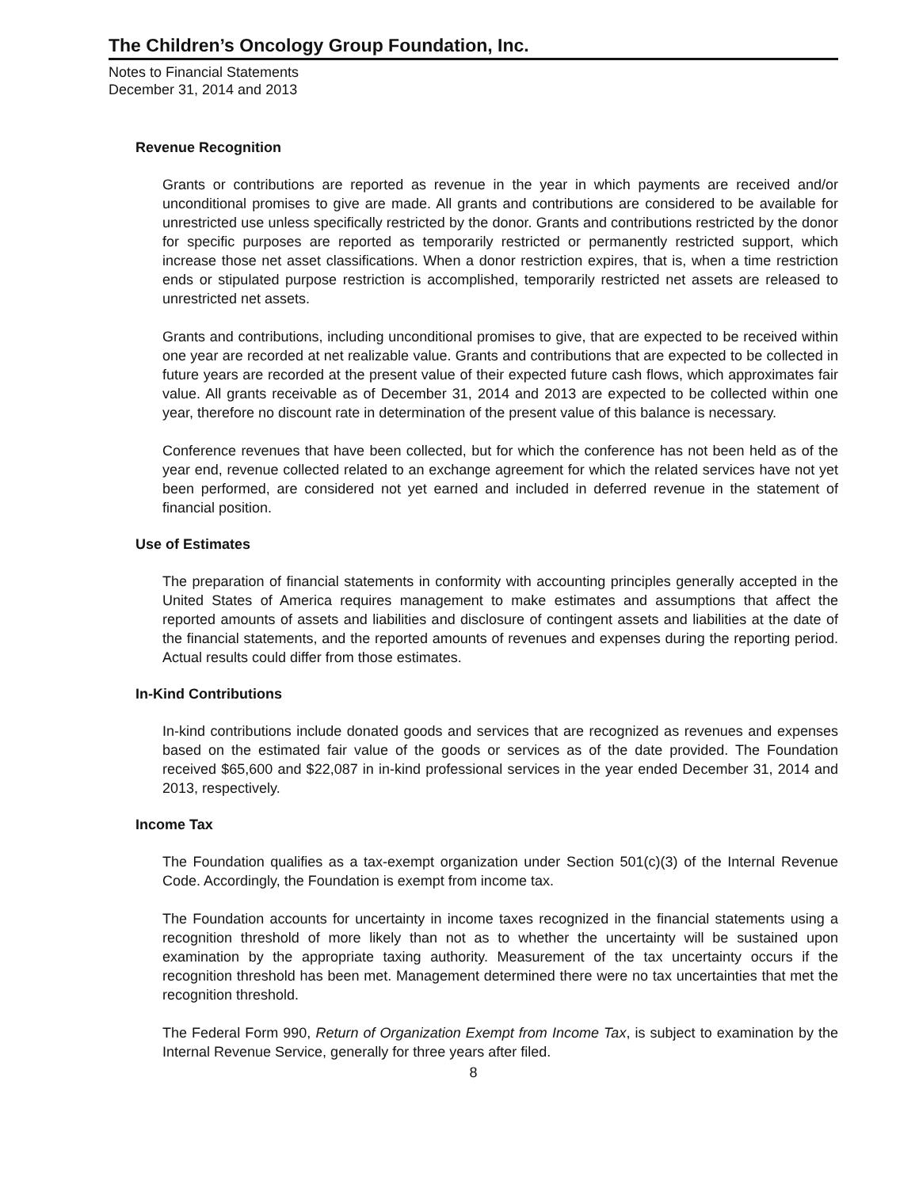The Children’s Oncology Group Foundation, Inc.
Notes to Financial Statements
December 31, 2014 and 2013
Revenue Recognition
Grants or contributions are reported as revenue in the year in which payments are received and/or unconditional promises to give are made. All grants and contributions are considered to be available for unrestricted use unless specifically restricted by the donor. Grants and contributions restricted by the donor for specific purposes are reported as temporarily restricted or permanently restricted support, which increase those net asset classifications. When a donor restriction expires, that is, when a time restriction ends or stipulated purpose restriction is accomplished, temporarily restricted net assets are released to unrestricted net assets.
Grants and contributions, including unconditional promises to give, that are expected to be received within one year are recorded at net realizable value. Grants and contributions that are expected to be collected in future years are recorded at the present value of their expected future cash flows, which approximates fair value. All grants receivable as of December 31, 2014 and 2013 are expected to be collected within one year, therefore no discount rate in determination of the present value of this balance is necessary.
Conference revenues that have been collected, but for which the conference has not been held as of the year end, revenue collected related to an exchange agreement for which the related services have not yet been performed, are considered not yet earned and included in deferred revenue in the statement of financial position.
Use of Estimates
The preparation of financial statements in conformity with accounting principles generally accepted in the United States of America requires management to make estimates and assumptions that affect the reported amounts of assets and liabilities and disclosure of contingent assets and liabilities at the date of the financial statements, and the reported amounts of revenues and expenses during the reporting period. Actual results could differ from those estimates.
In-Kind Contributions
In-kind contributions include donated goods and services that are recognized as revenues and expenses based on the estimated fair value of the goods or services as of the date provided. The Foundation received $65,600 and $22,087 in in-kind professional services in the year ended December 31, 2014 and 2013, respectively.
Income Tax
The Foundation qualifies as a tax-exempt organization under Section 501(c)(3) of the Internal Revenue Code. Accordingly, the Foundation is exempt from income tax.
The Foundation accounts for uncertainty in income taxes recognized in the financial statements using a recognition threshold of more likely than not as to whether the uncertainty will be sustained upon examination by the appropriate taxing authority. Measurement of the tax uncertainty occurs if the recognition threshold has been met. Management determined there were no tax uncertainties that met the recognition threshold.
The Federal Form 990, Return of Organization Exempt from Income Tax, is subject to examination by the Internal Revenue Service, generally for three years after filed.
8